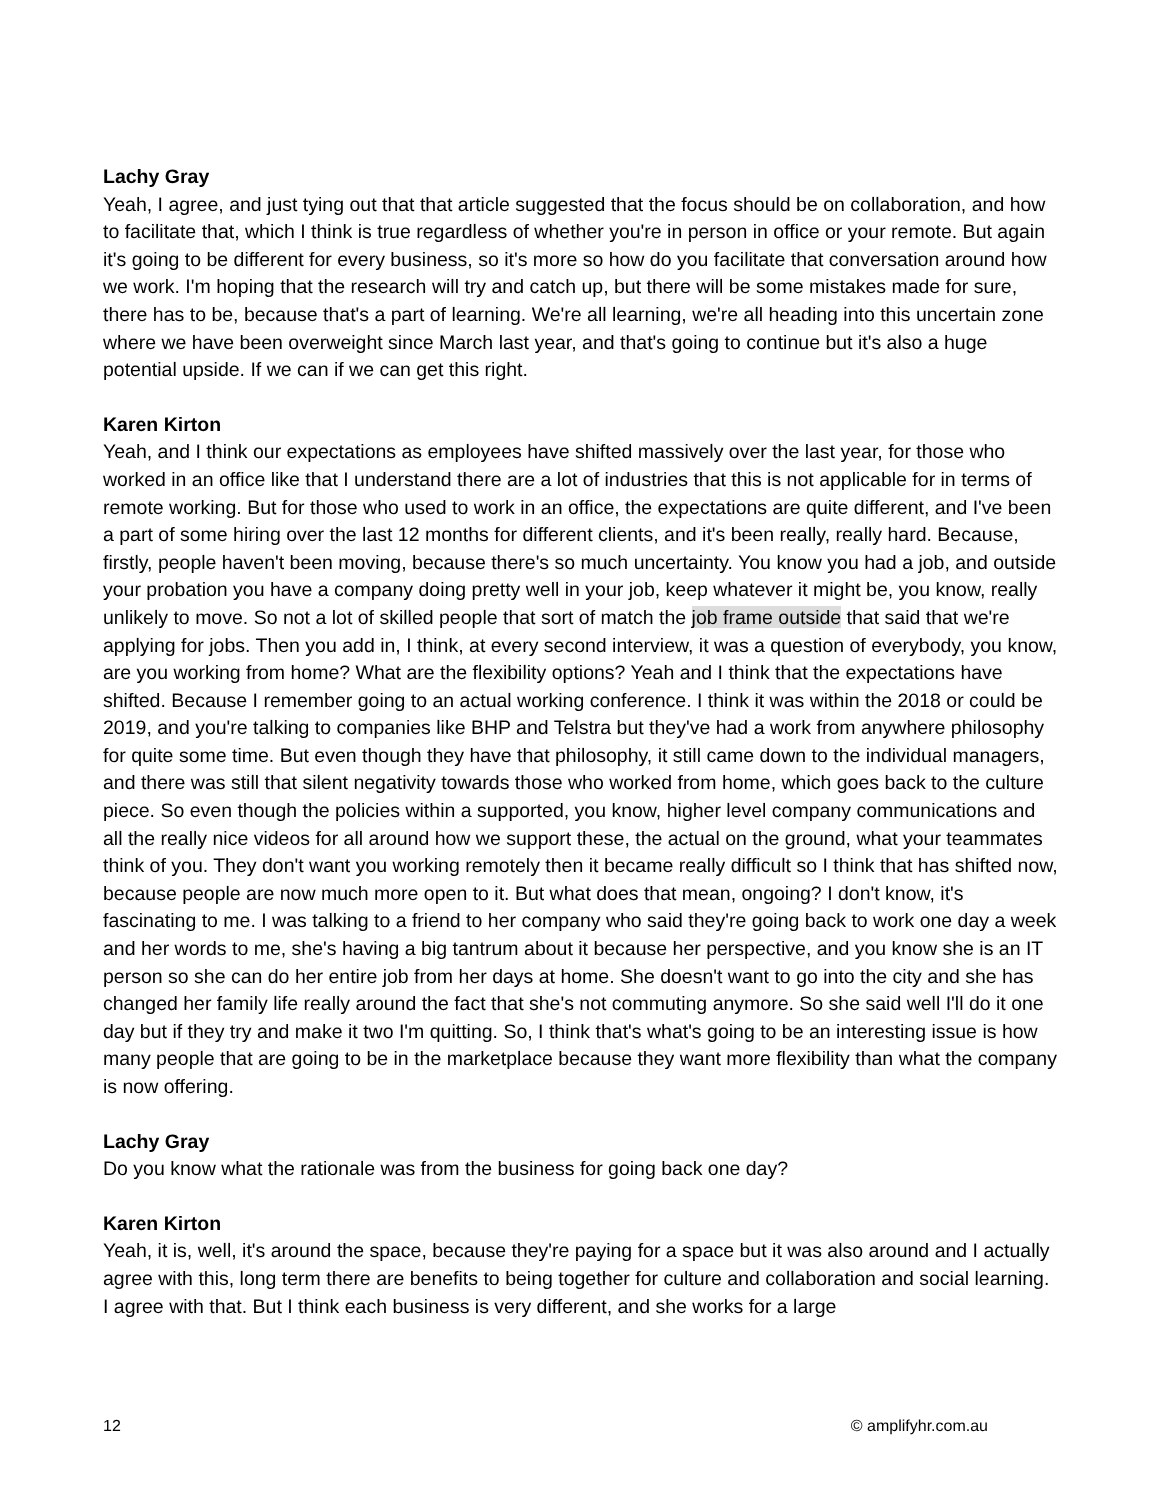Lachy Gray
Yeah, I agree, and just tying out that that article suggested that the focus should be on collaboration, and how to facilitate that, which I think is true regardless of whether you're in person in office or your remote. But again it's going to be different for every business, so it's more so how do you facilitate that conversation around how we work. I'm hoping that the research will try and catch up, but there will be some mistakes made for sure, there has to be, because that's a part of learning. We're all learning, we're all heading into this uncertain zone where we have been overweight since March last year, and that's going to continue but it's also a huge potential upside. If we can if we can get this right.
Karen Kirton
Yeah, and I think our expectations as employees have shifted massively over the last year, for those who worked in an office like that I understand there are a lot of industries that this is not applicable for in terms of remote working. But for those who used to work in an office, the expectations are quite different, and I've been a part of some hiring over the last 12 months for different clients, and it's been really, really hard. Because, firstly, people haven't been moving, because there's so much uncertainty. You know you had a job, and outside your probation you have a company doing pretty well in your job, keep whatever it might be, you know, really unlikely to move. So not a lot of skilled people that sort of match the job frame outside that said that we're applying for jobs. Then you add in, I think, at every second interview, it was a question of everybody, you know, are you working from home? What are the flexibility options? Yeah and I think that the expectations have shifted. Because I remember going to an actual working conference. I think it was within the 2018 or could be 2019, and you're talking to companies like BHP and Telstra but they've had a work from anywhere philosophy for quite some time. But even though they have that philosophy, it still came down to the individual managers, and there was still that silent negativity towards those who worked from home, which goes back to the culture piece. So even though the policies within a supported, you know, higher level company communications and all the really nice videos for all around how we support these, the actual on the ground, what your teammates think of you. They don't want you working remotely then it became really difficult so I think that has shifted now, because people are now much more open to it. But what does that mean, ongoing? I don't know, it's fascinating to me. I was talking to a friend to her company who said they're going back to work one day a week and her words to me, she's having a big tantrum about it because her perspective, and you know she is an IT person so she can do her entire job from her days at home. She doesn't want to go into the city and she has changed her family life really around the fact that she's not commuting anymore. So she said well I'll do it one day but if they try and make it two I'm quitting. So, I think that's what's going to be an interesting issue is how many people that are going to be in the marketplace because they want more flexibility than what the company is now offering.
Lachy Gray
Do you know what the rationale was from the business for going back one day?
Karen Kirton
Yeah, it is, well, it's around the space, because they're paying for a space but it was also around and I actually agree with this, long term there are benefits to being together for culture and collaboration and social learning. I agree with that. But I think each business is very different, and she works for a large
12 © amplifyhr.com.au